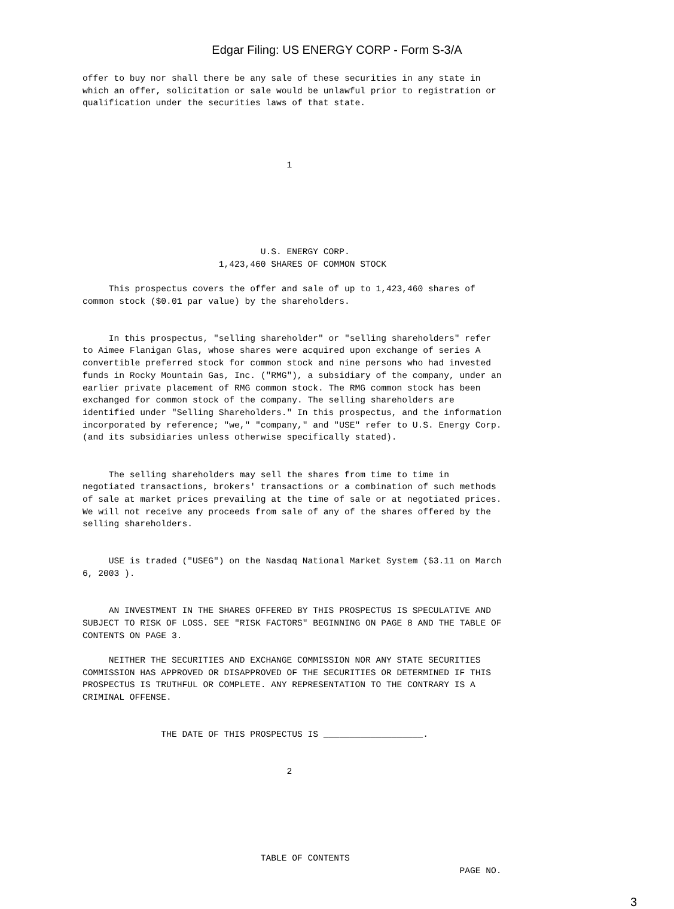Edgar Filing: US ENERGY CORP - Form S-3/A
offer to buy nor shall there be any sale of these securities in any state in
which an offer, solicitation or sale would be unlawful prior to registration or
qualification under the securities laws of that state.




                                       1






                                  U.S. ENERGY CORP.
                          1,423,460 SHARES OF COMMON STOCK

     This prospectus covers the offer and sale of up to 1,423,460 shares of
common stock ($0.01 par value) by the shareholders.


     In this prospectus, "selling shareholder" or "selling shareholders" refer
to Aimee Flanigan Glas, whose shares were acquired upon exchange of series A
convertible preferred stock for common stock and nine persons who had invested
funds in Rocky Mountain Gas, Inc. ("RMG"), a subsidiary of the company, under an
earlier private placement of RMG common stock. The RMG common stock has been
exchanged for common stock of the company. The selling shareholders are
identified under "Selling Shareholders." In this prospectus, and the information
incorporated by reference; "we," "company," and "USE" refer to U.S. Energy Corp.
(and its subsidiaries unless otherwise specifically stated).


     The selling shareholders may sell the shares from time to time in
negotiated transactions, brokers' transactions or a combination of such methods
of sale at market prices prevailing at the time of sale or at negotiated prices.
We will not receive any proceeds from sale of any of the shares offered by the
selling shareholders.


     USE is traded ("USEG") on the Nasdaq National Market System ($3.11 on March
6, 2003 ).


     AN INVESTMENT IN THE SHARES OFFERED BY THIS PROSPECTUS IS SPECULATIVE AND
SUBJECT TO RISK OF LOSS. SEE "RISK FACTORS" BEGINNING ON PAGE 8 AND THE TABLE OF
CONTENTS ON PAGE 3.

     NEITHER THE SECURITIES AND EXCHANGE COMMISSION NOR ANY STATE SECURITIES
COMMISSION HAS APPROVED OR DISAPPROVED OF THE SECURITIES OR DETERMINED IF THIS
PROSPECTUS IS TRUTHFUL OR COMPLETE. ANY REPRESENTATION TO THE CONTRARY IS A
CRIMINAL OFFENSE.


               THE DATE OF THIS PROSPECTUS IS ___________________.


                                       2






                                  TABLE OF CONTENTS
                                                                        PAGE NO.
3